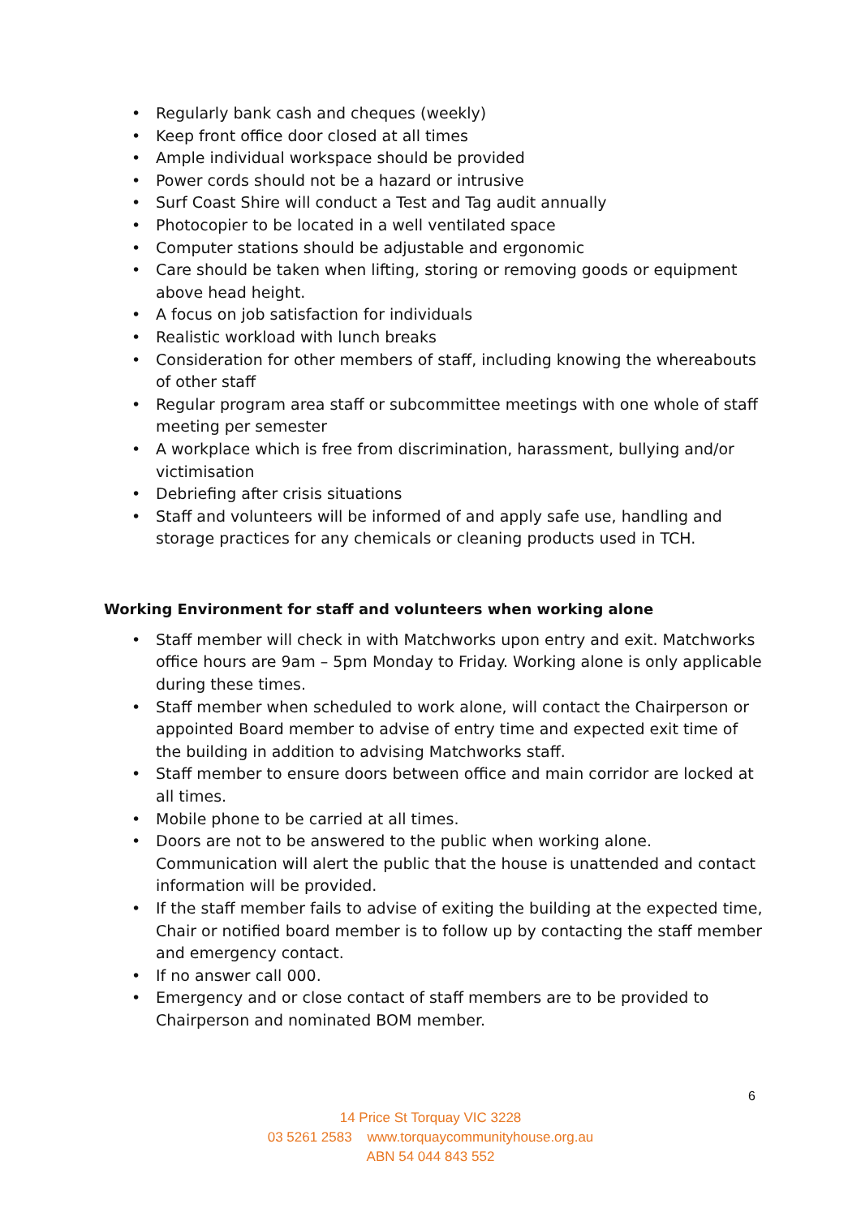• Regularly bank cash and cheques (weekly)
• Keep front office door closed at all times
• Ample individual workspace should be provided
• Power cords should not be a hazard or intrusive
• Surf Coast Shire will conduct a Test and Tag audit annually
• Photocopier to be located in a well ventilated space
• Computer stations should be adjustable and ergonomic
• Care should be taken when lifting, storing or removing goods or equipment above head height.
• A focus on job satisfaction for individuals
• Realistic workload with lunch breaks
• Consideration for other members of staff, including knowing the whereabouts of other staff
• Regular program area staff or subcommittee meetings with one whole of staff meeting per semester
• A workplace which is free from discrimination, harassment, bullying and/or victimisation
• Debriefing after crisis situations
• Staff and volunteers will be informed of and apply safe use, handling and storage practices for any chemicals or cleaning products used in TCH.
Working Environment for staff and volunteers when working alone
• Staff member will check in with Matchworks upon entry and exit. Matchworks office hours are 9am – 5pm Monday to Friday. Working alone is only applicable during these times.
• Staff member when scheduled to work alone, will contact the Chairperson or appointed Board member to advise of entry time and expected exit time of the building in addition to advising Matchworks staff.
• Staff member to ensure doors between office and main corridor are locked at all times.
• Mobile phone to be carried at all times.
• Doors are not to be answered to the public when working alone. Communication will alert the public that the house is unattended and contact information will be provided.
• If the staff member fails to advise of exiting the building at the expected time, Chair or notified board member is to follow up by contacting the staff member and emergency contact.
• If no answer call 000.
• Emergency and or close contact of staff members are to be provided to Chairperson and nominated BOM member.
6
14 Price St Torquay VIC 3228
03 5261 2583 www.torquaycommunityhouse.org.au
ABN 54 044 843 552